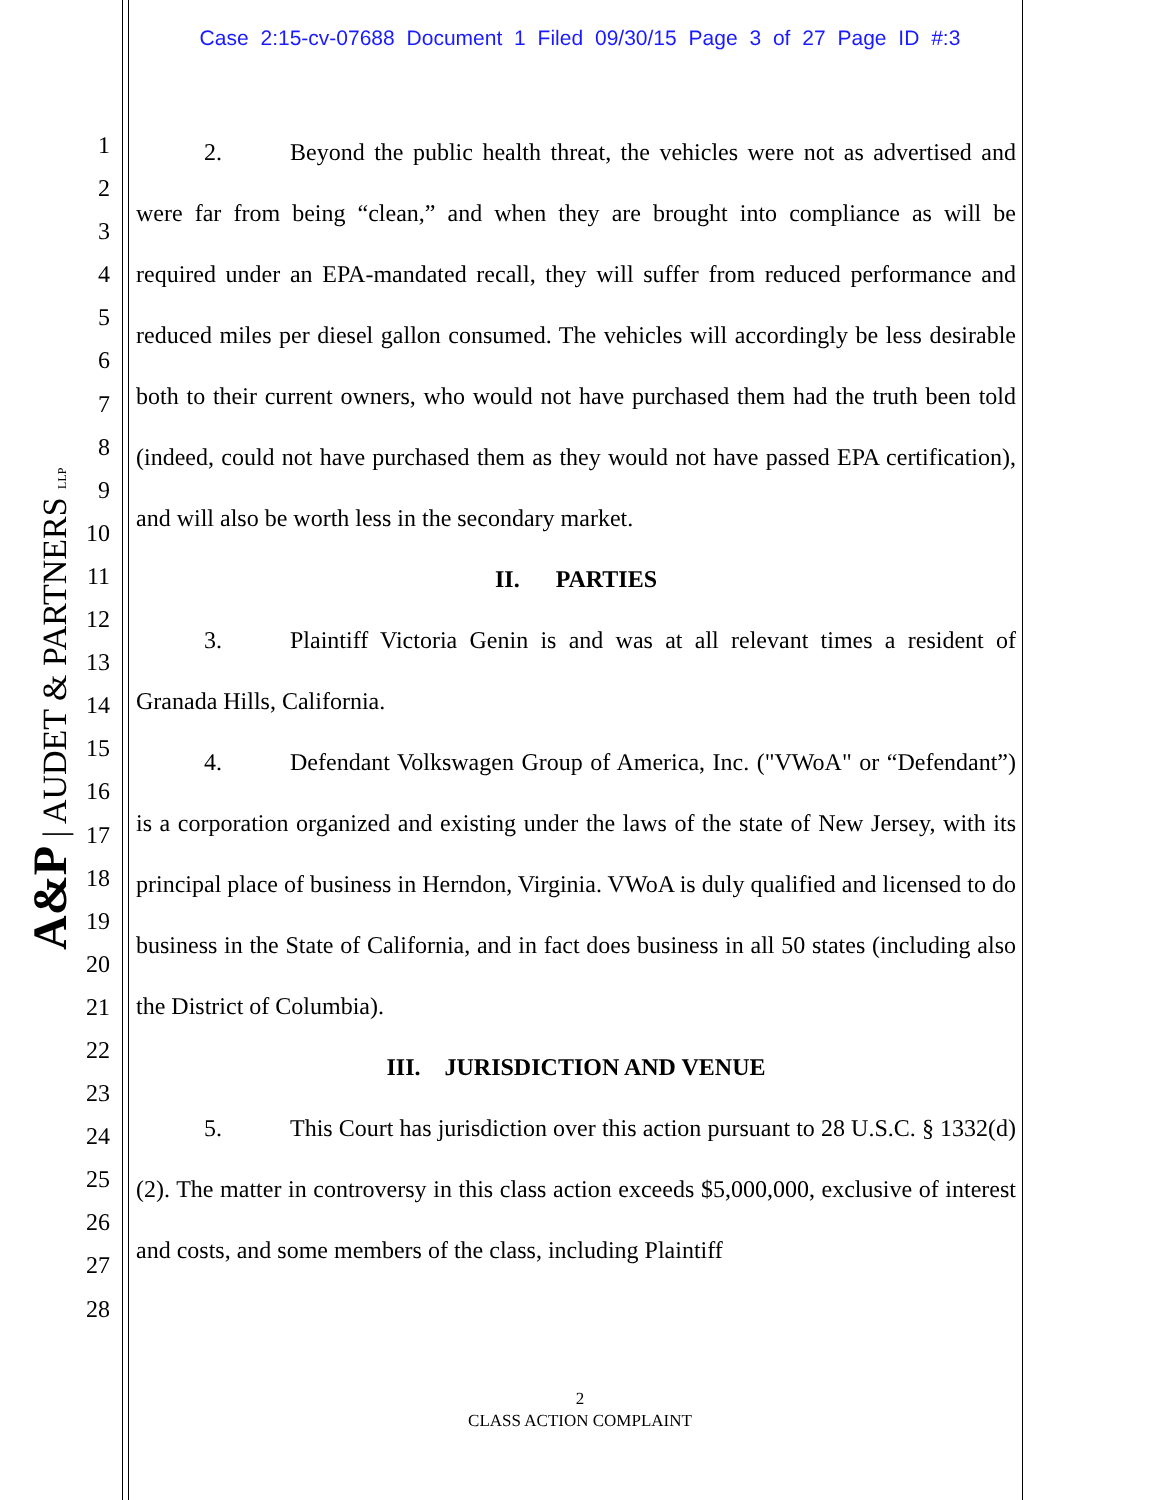Case 2:15-cv-07688 Document 1 Filed 09/30/15 Page 3 of 27 Page ID #:3
A&P | AUDET & PARTNERS LLP
1
2
3
4
5
6
7
8
9
10
11
12
13
14
15
16
17
18
19
20
21
22
23
24
25
26
27
28
2. Beyond the public health threat, the vehicles were not as advertised and were far from being “clean,” and when they are brought into compliance as will be required under an EPA-mandated recall, they will suffer from reduced performance and reduced miles per diesel gallon consumed. The vehicles will accordingly be less desirable both to their current owners, who would not have purchased them had the truth been told (indeed, could not have purchased them as they would not have passed EPA certification), and will also be worth less in the secondary market.
II. PARTIES
3. Plaintiff Victoria Genin is and was at all relevant times a resident of Granada Hills, California.
4. Defendant Volkswagen Group of America, Inc. ("VWoA" or “Defendant”) is a corporation organized and existing under the laws of the state of New Jersey, with its principal place of business in Herndon, Virginia. VWoA is duly qualified and licensed to do business in the State of California, and in fact does business in all 50 states (including also the District of Columbia).
III. JURISDICTION AND VENUE
5. This Court has jurisdiction over this action pursuant to 28 U.S.C. § 1332(d)(2). The matter in controversy in this class action exceeds $5,000,000, exclusive of interest and costs, and some members of the class, including Plaintiff
2
CLASS ACTION COMPLAINT